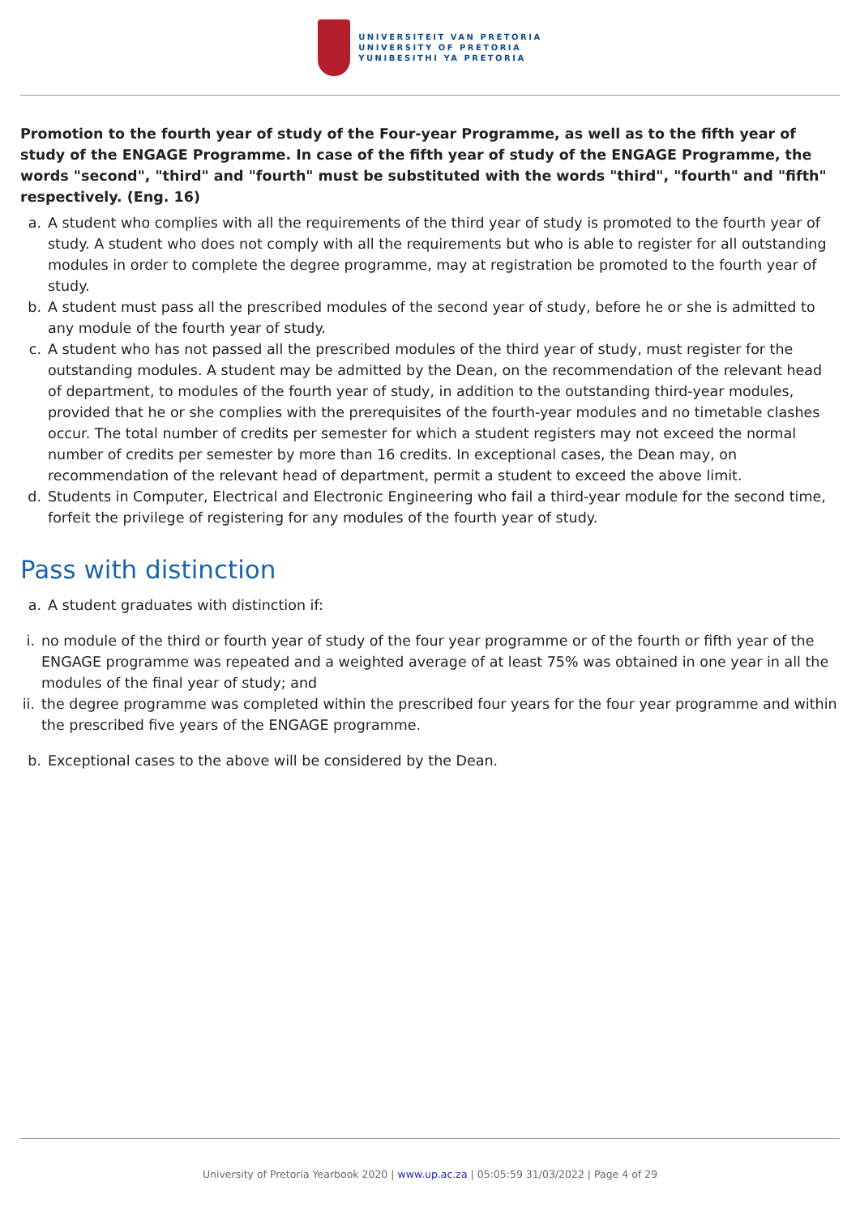UNIVERSITEIT VAN PRETORIA
UNIVERSITY OF PRETORIA
YUNIBESITHI YA PRETORIA
Promotion to the fourth year of study of the Four-year Programme, as well as to the fifth year of study of the ENGAGE Programme. In case of the fifth year of study of the ENGAGE Programme, the words "second", "third" and "fourth" must be substituted with the words "third", "fourth" and "fifth" respectively. (Eng. 16)
a. A student who complies with all the requirements of the third year of study is promoted to the fourth year of study. A student who does not comply with all the requirements but who is able to register for all outstanding modules in order to complete the degree programme, may at registration be promoted to the fourth year of study.
b. A student must pass all the prescribed modules of the second year of study, before he or she is admitted to any module of the fourth year of study.
c. A student who has not passed all the prescribed modules of the third year of study, must register for the outstanding modules. A student may be admitted by the Dean, on the recommendation of the relevant head of department, to modules of the fourth year of study, in addition to the outstanding third-year modules, provided that he or she complies with the prerequisites of the fourth-year modules and no timetable clashes occur. The total number of credits per semester for which a student registers may not exceed the normal number of credits per semester by more than 16 credits. In exceptional cases, the Dean may, on recommendation of the relevant head of department, permit a student to exceed the above limit.
d. Students in Computer, Electrical and Electronic Engineering who fail a third-year module for the second time, forfeit the privilege of registering for any modules of the fourth year of study.
Pass with distinction
a. A student graduates with distinction if:
i. no module of the third or fourth year of study of the four year programme or of the fourth or fifth year of the ENGAGE programme was repeated and a weighted average of at least 75% was obtained in one year in all the modules of the final year of study; and
ii.
the degree programme was completed within the prescribed four years for the four year programme and within the prescribed five years of the ENGAGE programme.
b. Exceptional cases to the above will be considered by the Dean.
University of Pretoria Yearbook 2020 | www.up.ac.za | 05:05:59 31/03/2022 | Page 4 of 29